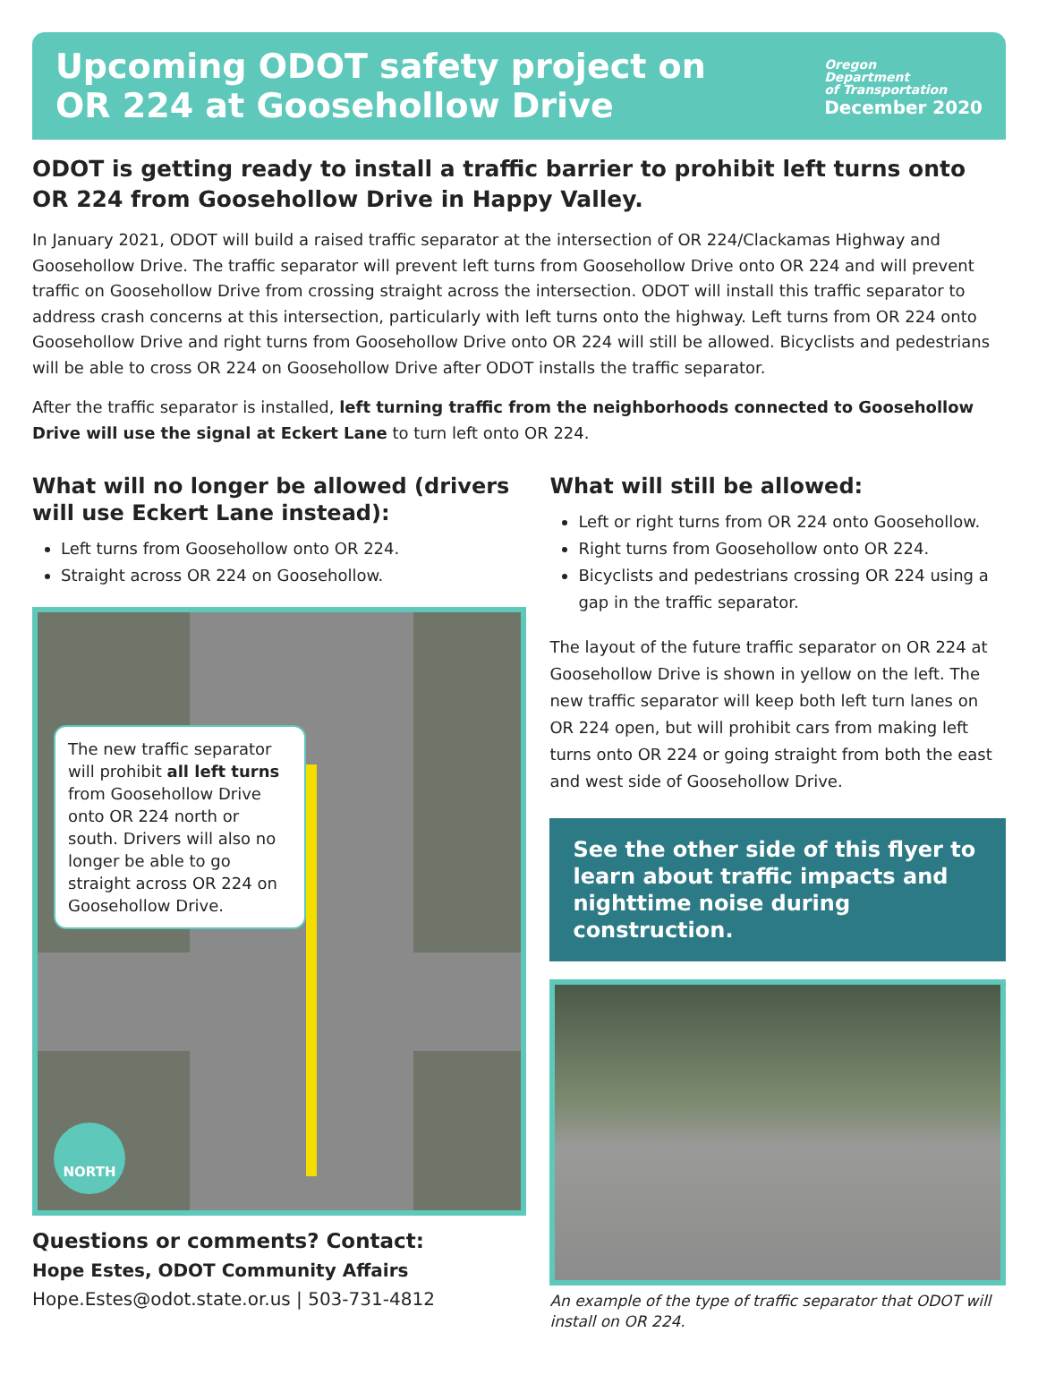Upcoming ODOT safety project on
OR 224 at Goosehollow Drive
Oregon
Department
of Transportation
December 2020
ODOT is getting ready to install a traffic barrier to prohibit left turns onto OR 224 from Goosehollow Drive in Happy Valley.
In January 2021, ODOT will build a raised traffic separator at the intersection of OR 224/Clackamas Highway and Goosehollow Drive. The traffic separator will prevent left turns from Goosehollow Drive onto OR 224 and will prevent traffic on Goosehollow Drive from crossing straight across the intersection. ODOT will install this traffic separator to address crash concerns at this intersection, particularly with left turns onto the highway. Left turns from OR 224 onto Goosehollow Drive and right turns from Goosehollow Drive onto OR 224 will still be allowed. Bicyclists and pedestrians will be able to cross OR 224 on Goosehollow Drive after ODOT installs the traffic separator.
After the traffic separator is installed, left turning traffic from the neighborhoods connected to Goosehollow Drive will use the signal at Eckert Lane to turn left onto OR 224.
What will no longer be allowed (drivers will use Eckert Lane instead):
Left turns from Goosehollow onto OR 224.
Straight across OR 224 on Goosehollow.
The new traffic separator will prohibit all left turns from Goosehollow Drive onto OR 224 north or south. Drivers will also no longer be able to go straight across OR 224 on Goosehollow Drive.
NORTH
Questions or comments? Contact:
Hope Estes, ODOT Community Affairs
Hope.Estes@odot.state.or.us | 503-731-4812
What will still be allowed:
Left or right turns from OR 224 onto Goosehollow.
Right turns from Goosehollow onto OR 224.
Bicyclists and pedestrians crossing OR 224 using a gap in the traffic separator.
The layout of the future traffic separator on OR 224 at Goosehollow Drive is shown in yellow on the left. The new traffic separator will keep both left turn lanes on OR 224 open, but will prohibit cars from making left turns onto OR 224 or going straight from both the east and west side of Goosehollow Drive.
See the other side of this flyer to learn about traffic impacts and nighttime noise during construction.
An example of the type of traffic separator that ODOT will install on OR 224.